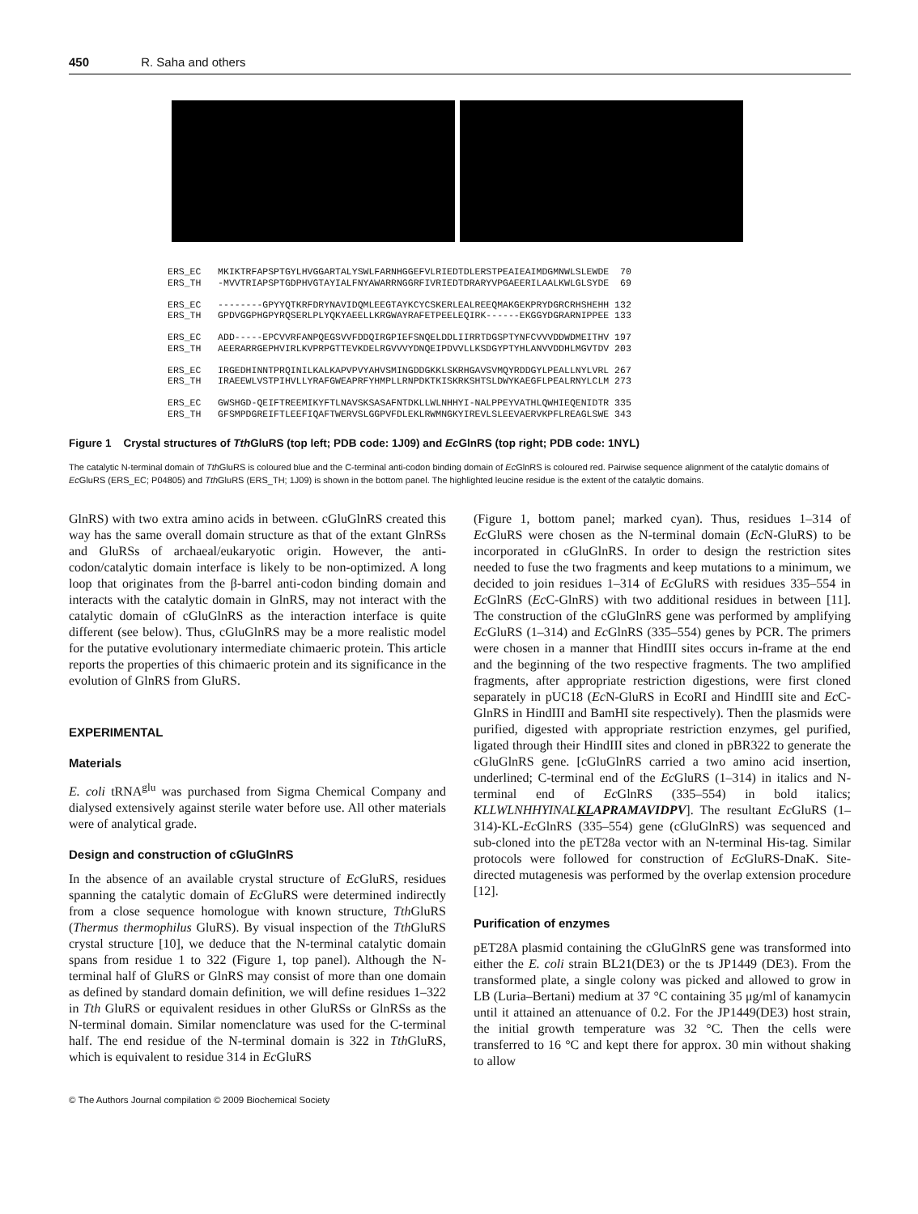450 R. Saha and others
ERS_EC MKIKTRFAPSPTGYLHVGGARTALYSWLFARNHGGEFVLRIEDTDLERSTPEAIEAIMDGMNWLSLEWDE 70 ERS_TH -MVVTRIAPSPTGDPHVGTAYIALFNYAWARRNGGRFIVRIEDTDRARYVPGAEERILAALKWLGLSYDE 69 ERS_EC --------GPYYQTKRFDRYNAVIDQMLEEGTAYKCYCSKERLEALREEQMAKGEKPRYDGRCRHSHEHH 132 ERS_TH GPDVGGPHGPYRQSERLPLYQKYAEELLKRGWAYRAFETPEELEQIRK------EKGGYDGRARNIPPEE 133 ERS_EC ADD-----EPCVVRFANPQEGSVVFDDQIRGPIEFSNQELDDLIIRRTDGSPTYNFCVVVDDWDMEITHV 197 ERS_TH AEERARRGEPHVIRLKVPRPGTTEVKDELRGVVVYDNQEIPDVVLLKSDGYPTYHLANVVDDHLMGVTDV 203 ERS_EC IRGEDHINNTPRQINILKALKAPVPVYAHVSMINGDDGKKLSKRHGAVSVMQYRDDGYLPEALLNYLVRL 267 ERS_TH IRAEEWLVSTPIHVLLYRAFGWEAPRFYHMPLLRNPDKTKISKRKSHTSLDWYKAEGFLPEALRNYLCLM 273 ERS_EC GWSHGD-QEIFTREEMIKYFTLNAVSKSASAFNTDKLLWLNHHYI-NALPPEYVATHLQWHIEQENIDTR 335 ERS_TH GFSMPDGREIFTLEEFIQAFTWERVSLGGPVFDLEKLRWMNGKYIREVLSLEEVAERVKPFLREAGLSWE 343
Figure 1 Crystal structures of Tth GluRS (top left; PDB code: 1J09) and Ec GlnRS (top right; PDB code: 1NYL)
The catalytic N-terminal domain of Tth GluRS is coloured blue and the C-terminal anti-codon binding domain of Ec GlnRS is coloured red. Pairwise sequence alignment of the catalytic domains of Ec GluRS (ERS_EC; P04805) and Tth GluRS (ERS_TH; 1J09) is shown in the bottom panel. The highlighted leucine residue is the extent of the catalytic domains.
GlnRS) with two extra amino acids in between. cGluGlnRS created this way has the same overall domain structure as that of the extant GlnRSs and GluRSs of archaeal/eukaryotic origin. However, the anti-codon/catalytic domain interface is likely to be non-optimized. A long loop that originates from the β-barrel anti-codon binding domain and interacts with the catalytic domain in GlnRS, may not interact with the catalytic domain of cGluGlnRS as the interaction interface is quite different (see below). Thus, cGluGlnRS may be a more realistic model for the putative evolutionary intermediate chimaeric protein. This article reports the properties of this chimaeric protein and its significance in the evolution of GlnRS from GluRS.
EXPERIMENTAL
Materials
E. coli tRNA<sup>glu</sup> was purchased from Sigma Chemical Company and dialysed extensively against sterile water before use. All other materials were of analytical grade.
Design and construction of cGluGlnRS
In the absence of an available crystal structure of Ec GluRS, residues spanning the catalytic domain of Ec GluRS were determined indirectly from a close sequence homologue with known structure, Tth GluRS (Thermus thermophilus GluRS). By visual inspection of the Tth GluRS crystal structure [10], we deduce that the N-terminal catalytic domain spans from residue 1 to 322 (Figure 1, top panel). Although the N-terminal half of GluRS or GlnRS may consist of more than one domain as defined by standard domain definition, we will define residues 1–322 in Tth GluRS or equivalent residues in other GluRSs or GlnRSs as the N-terminal domain. Similar nomenclature was used for the C-terminal half. The end residue of the N-terminal domain is 322 in Tth GluRS, which is equivalent to residue 314 in Ec GluRS
(Figure 1, bottom panel; marked cyan). Thus, residues 1–314 of Ec GluRS were chosen as the N-terminal domain (Ec N-GluRS) to be incorporated in cGluGlnRS. In order to design the restriction sites needed to fuse the two fragments and keep mutations to a minimum, we decided to join residues 1–314 of Ec GluRS with residues 335–554 in Ec GlnRS (Ec C-GlnRS) with two additional residues in between [11]. The construction of the cGluGlnRS gene was performed by amplifying Ec GluRS (1–314) and Ec GlnRS (335–554) genes by PCR. The primers were chosen in a manner that HindIII sites occurs in-frame at the end and the beginning of the two respective fragments. The two amplified fragments, after appropriate restriction digestions, were first cloned separately in pUC18 (Ec N-GluRS in EcoRI and HindIII site and Ec C-GlnRS in HindIII and BamHI site respectively). Then the plasmids were purified, digested with appropriate restriction enzymes, gel purified, ligated through their HindIII sites and cloned in pBR322 to generate the cGluGlnRS gene. [cGluGlnRS carried a two amino acid insertion, underlined; C-terminal end of the Ec GluRS (1–314) in italics and N-terminal end of Ec GlnRS (335–554) in bold italics; KLLWLNHHYINAL KLAPRAMAVIDPV]. The resultant Ec GluRS (1–314)-KL-Ec GlnRS (335–554) gene (cGluGlnRS) was sequenced and sub-cloned into the pET28a vector with an N-terminal His-tag. Similar protocols were followed for construction of Ec GluRS-DnaK. Site-directed mutagenesis was performed by the overlap extension procedure [12].
Purification of enzymes
pET28A plasmid containing the cGluGlnRS gene was transformed into either the E. coli strain BL21(DE3) or the ts JP1449 (DE3). From the transformed plate, a single colony was picked and allowed to grow in LB (Luria–Bertani) medium at 37 °C containing 35 μg/ml of kanamycin until it attained an attenuance of 0.2. For the JP1449(DE3) host strain, the initial growth temperature was 32 °C. Then the cells were transferred to 16 °C and kept there for approx. 30 min without shaking to allow
© The Authors Journal compilation © 2009 Biochemical Society